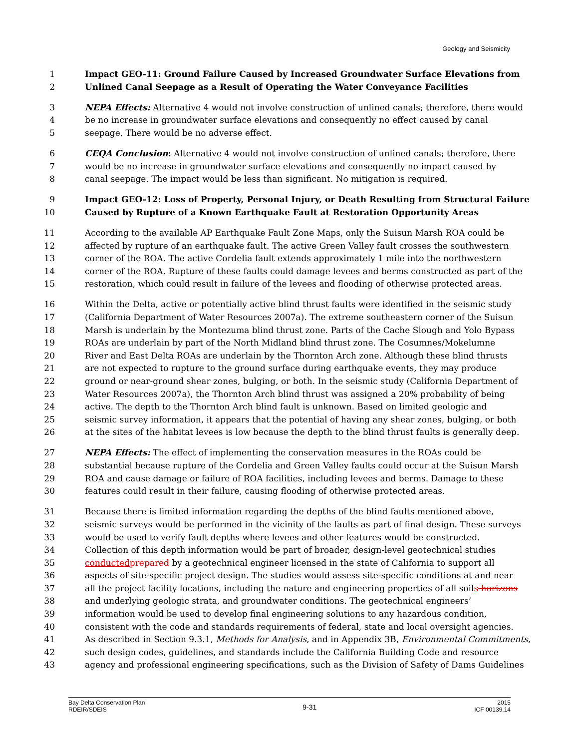Geology and Seismicity
1 Impact GEO-11: Ground Failure Caused by Increased Groundwater Surface Elevations from
2 Unlined Canal Seepage as a Result of Operating the Water Conveyance Facilities
3 NEPA Effects: Alternative 4 would not involve construction of unlined canals; therefore, there would
4 be no increase in groundwater surface elevations and consequently no effect caused by canal
5 seepage. There would be no adverse effect.
6 CEQA Conclusion: Alternative 4 would not involve construction of unlined canals; therefore, there
7 would be no increase in groundwater surface elevations and consequently no impact caused by
8 canal seepage. The impact would be less than significant. No mitigation is required.
9 Impact GEO-12: Loss of Property, Personal Injury, or Death Resulting from Structural Failure
10 Caused by Rupture of a Known Earthquake Fault at Restoration Opportunity Areas
11 According to the available AP Earthquake Fault Zone Maps, only the Suisun Marsh ROA could be
12 affected by rupture of an earthquake fault. The active Green Valley fault crosses the southwestern
13 corner of the ROA. The active Cordelia fault extends approximately 1 mile into the northwestern
14 corner of the ROA. Rupture of these faults could damage levees and berms constructed as part of the
15 restoration, which could result in failure of the levees and flooding of otherwise protected areas.
16 Within the Delta, active or potentially active blind thrust faults were identified in the seismic study
17 (California Department of Water Resources 2007a). The extreme southeastern corner of the Suisun
18 Marsh is underlain by the Montezuma blind thrust zone. Parts of the Cache Slough and Yolo Bypass
19 ROAs are underlain by part of the North Midland blind thrust zone. The Cosumnes/Mokelumne
20 River and East Delta ROAs are underlain by the Thornton Arch zone. Although these blind thrusts
21 are not expected to rupture to the ground surface during earthquake events, they may produce
22 ground or near-ground shear zones, bulging, or both. In the seismic study (California Department of
23 Water Resources 2007a), the Thornton Arch blind thrust was assigned a 20% probability of being
24 active. The depth to the Thornton Arch blind fault is unknown. Based on limited geologic and
25 seismic survey information, it appears that the potential of having any shear zones, bulging, or both
26 at the sites of the habitat levees is low because the depth to the blind thrust faults is generally deep.
27 NEPA Effects: The effect of implementing the conservation measures in the ROAs could be
28 substantial because rupture of the Cordelia and Green Valley faults could occur at the Suisun Marsh
29 ROA and cause damage or failure of ROA facilities, including levees and berms. Damage to these
30 features could result in their failure, causing flooding of otherwise protected areas.
31 Because there is limited information regarding the depths of the blind faults mentioned above,
32 seismic surveys would be performed in the vicinity of the faults as part of final design. These surveys
33 would be used to verify fault depths where levees and other features would be constructed.
34 Collection of this depth information would be part of broader, design-level geotechnical studies
35 conducted prepared by a geotechnical engineer licensed in the state of California to support all
36 aspects of site-specific project design. The studies would assess site-specific conditions at and near
37 all the project facility locations, including the nature and engineering properties of all soils horizons
38 and underlying geologic strata, and groundwater conditions. The geotechnical engineers’
39 information would be used to develop final engineering solutions to any hazardous condition,
40 consistent with the code and standards requirements of federal, state and local oversight agencies.
41 As described in Section 9.3.1, Methods for Analysis, and in Appendix 3B, Environmental Commitments,
42 such design codes, guidelines, and standards include the California Building Code and resource
43 agency and professional engineering specifications, such as the Division of Safety of Dams Guidelines
Bay Delta Conservation Plan
RDEIR/SDEIS
9-31
2015
ICF 00139.14